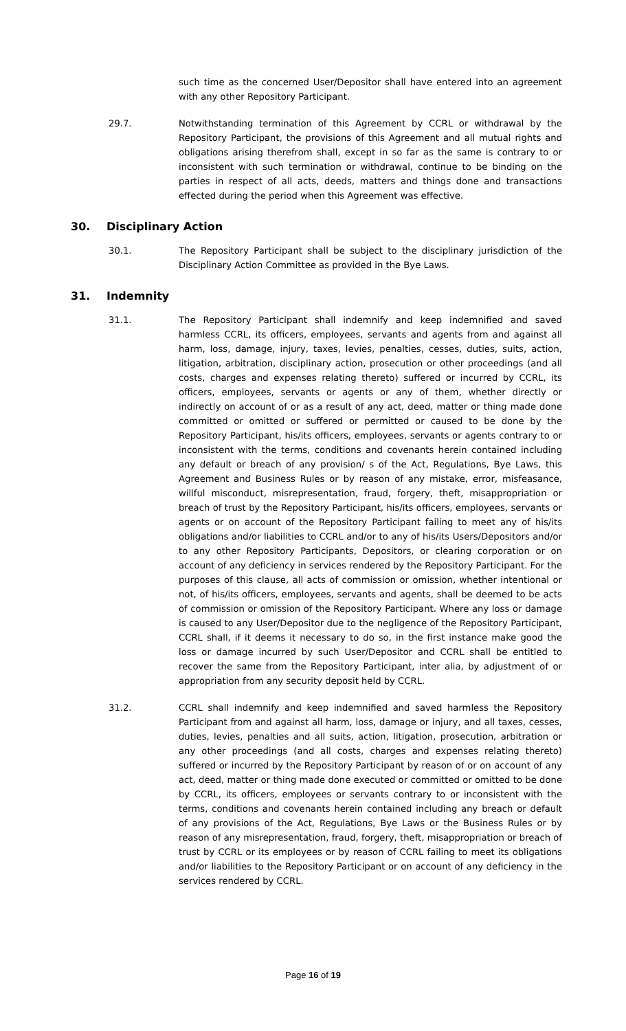such time as the concerned User/Depositor shall have entered into an agreement with any other Repository Participant.
29.7. Notwithstanding termination of this Agreement by CCRL or withdrawal by the Repository Participant, the provisions of this Agreement and all mutual rights and obligations arising therefrom shall, except in so far as the same is contrary to or inconsistent with such termination or withdrawal, continue to be binding on the parties in respect of all acts, deeds, matters and things done and transactions effected during the period when this Agreement was effective.
30. Disciplinary Action
30.1. The Repository Participant shall be subject to the disciplinary jurisdiction of the Disciplinary Action Committee as provided in the Bye Laws.
31. Indemnity
31.1. The Repository Participant shall indemnify and keep indemnified and saved harmless CCRL, its officers, employees, servants and agents from and against all harm, loss, damage, injury, taxes, levies, penalties, cesses, duties, suits, action, litigation, arbitration, disciplinary action, prosecution or other proceedings (and all costs, charges and expenses relating thereto) suffered or incurred by CCRL, its officers, employees, servants or agents or any of them, whether directly or indirectly on account of or as a result of any act, deed, matter or thing made done committed or omitted or suffered or permitted or caused to be done by the Repository Participant, his/its officers, employees, servants or agents contrary to or inconsistent with the terms, conditions and covenants herein contained including any default or breach of any provision/ s of the Act, Regulations, Bye Laws, this Agreement and Business Rules or by reason of any mistake, error, misfeasance, willful misconduct, misrepresentation, fraud, forgery, theft, misappropriation or breach of trust by the Repository Participant, his/its officers, employees, servants or agents or on account of the Repository Participant failing to meet any of his/its obligations and/or liabilities to CCRL and/or to any of his/its Users/Depositors and/or to any other Repository Participants, Depositors, or clearing corporation or on account of any deficiency in services rendered by the Repository Participant. For the purposes of this clause, all acts of commission or omission, whether intentional or not, of his/its officers, employees, servants and agents, shall be deemed to be acts of commission or omission of the Repository Participant. Where any loss or damage is caused to any User/Depositor due to the negligence of the Repository Participant, CCRL shall, if it deems it necessary to do so, in the first instance make good the loss or damage incurred by such User/Depositor and CCRL shall be entitled to recover the same from the Repository Participant, inter alia, by adjustment of or appropriation from any security deposit held by CCRL.
31.2. CCRL shall indemnify and keep indemnified and saved harmless the Repository Participant from and against all harm, loss, damage or injury, and all taxes, cesses, duties, levies, penalties and all suits, action, litigation, prosecution, arbitration or any other proceedings (and all costs, charges and expenses relating thereto) suffered or incurred by the Repository Participant by reason of or on account of any act, deed, matter or thing made done executed or committed or omitted to be done by CCRL, its officers, employees or servants contrary to or inconsistent with the terms, conditions and covenants herein contained including any breach or default of any provisions of the Act, Regulations, Bye Laws or the Business Rules or by reason of any misrepresentation, fraud, forgery, theft, misappropriation or breach of trust by CCRL or its employees or by reason of CCRL failing to meet its obligations and/or liabilities to the Repository Participant or on account of any deficiency in the services rendered by CCRL.
Page 16 of 19